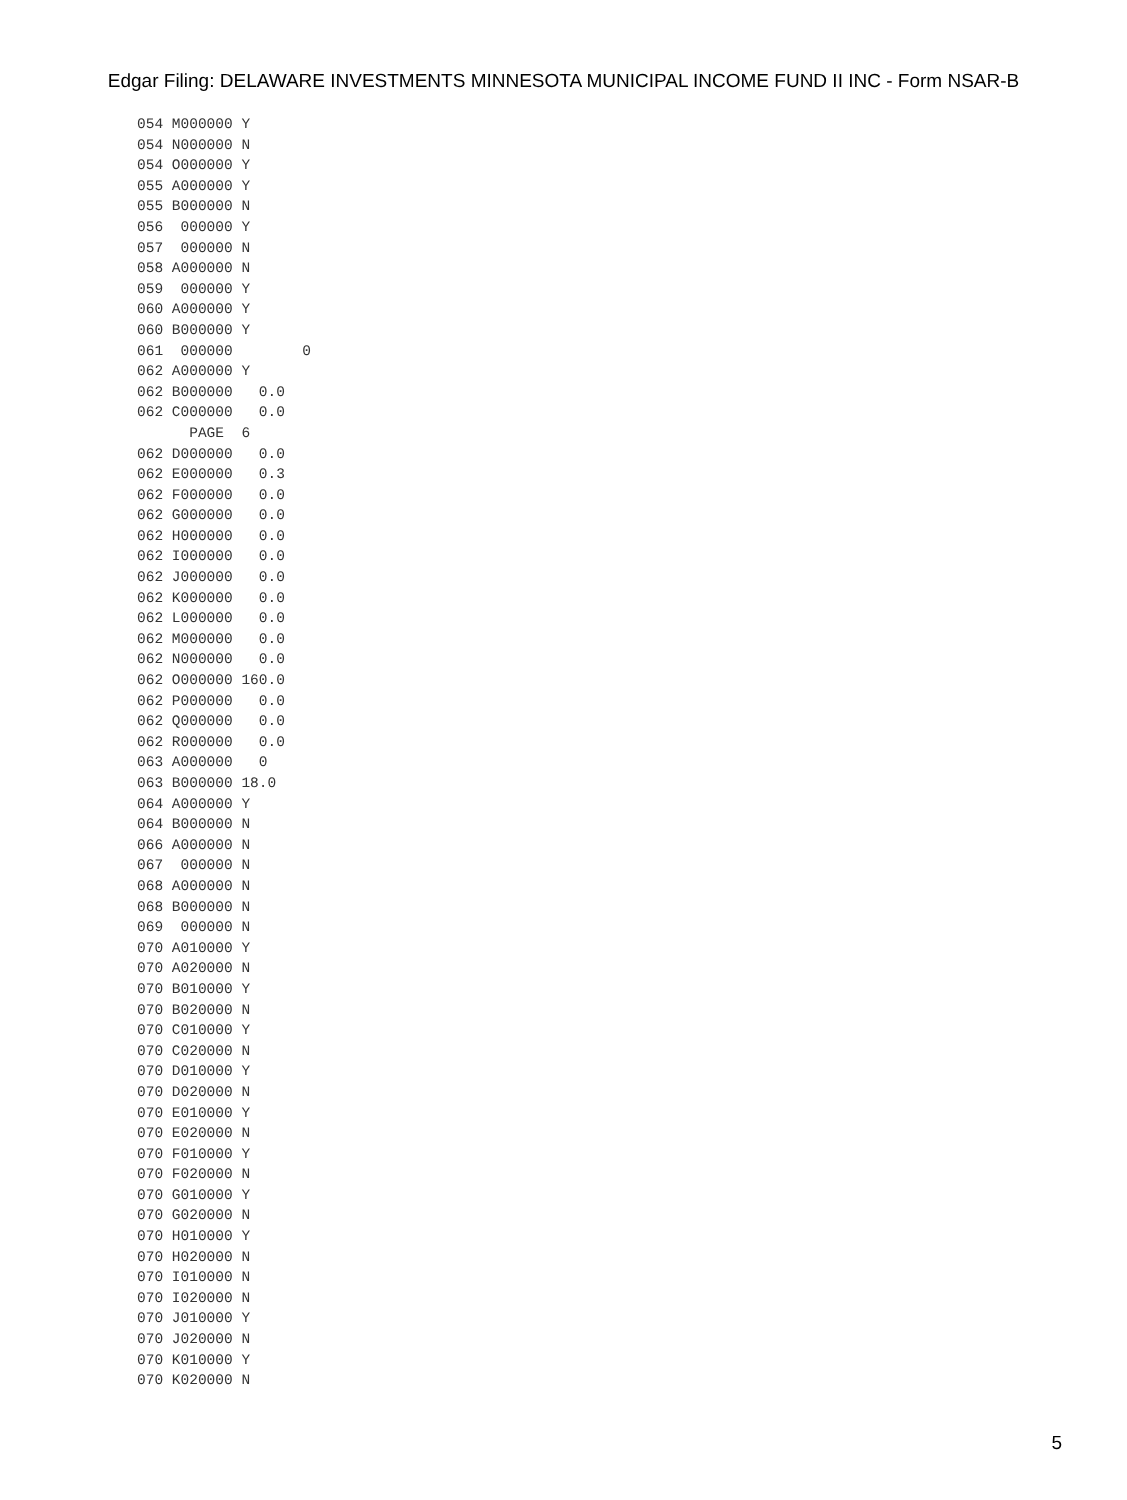Edgar Filing: DELAWARE INVESTMENTS MINNESOTA MUNICIPAL INCOME FUND II INC - Form NSAR-B
054 M000000 Y
054 N000000 N
054 O000000 Y
055 A000000 Y
055 B000000 N
056  000000 Y
057  000000 N
058 A000000 N
059  000000 Y
060 A000000 Y
060 B000000 Y
061  000000        0
062 A000000 Y
062 B000000   0.0
062 C000000   0.0
      PAGE  6
062 D000000   0.0
062 E000000   0.3
062 F000000   0.0
062 G000000   0.0
062 H000000   0.0
062 I000000   0.0
062 J000000   0.0
062 K000000   0.0
062 L000000   0.0
062 M000000   0.0
062 N000000   0.0
062 O000000 160.0
062 P000000   0.0
062 Q000000   0.0
062 R000000   0.0
063 A000000   0
063 B000000 18.0
064 A000000 Y
064 B000000 N
066 A000000 N
067  000000 N
068 A000000 N
068 B000000 N
069  000000 N
070 A010000 Y
070 A020000 N
070 B010000 Y
070 B020000 N
070 C010000 Y
070 C020000 N
070 D010000 Y
070 D020000 N
070 E010000 Y
070 E020000 N
070 F010000 Y
070 F020000 N
070 G010000 Y
070 G020000 N
070 H010000 Y
070 H020000 N
070 I010000 N
070 I020000 N
070 J010000 Y
070 J020000 N
070 K010000 Y
070 K020000 N
5